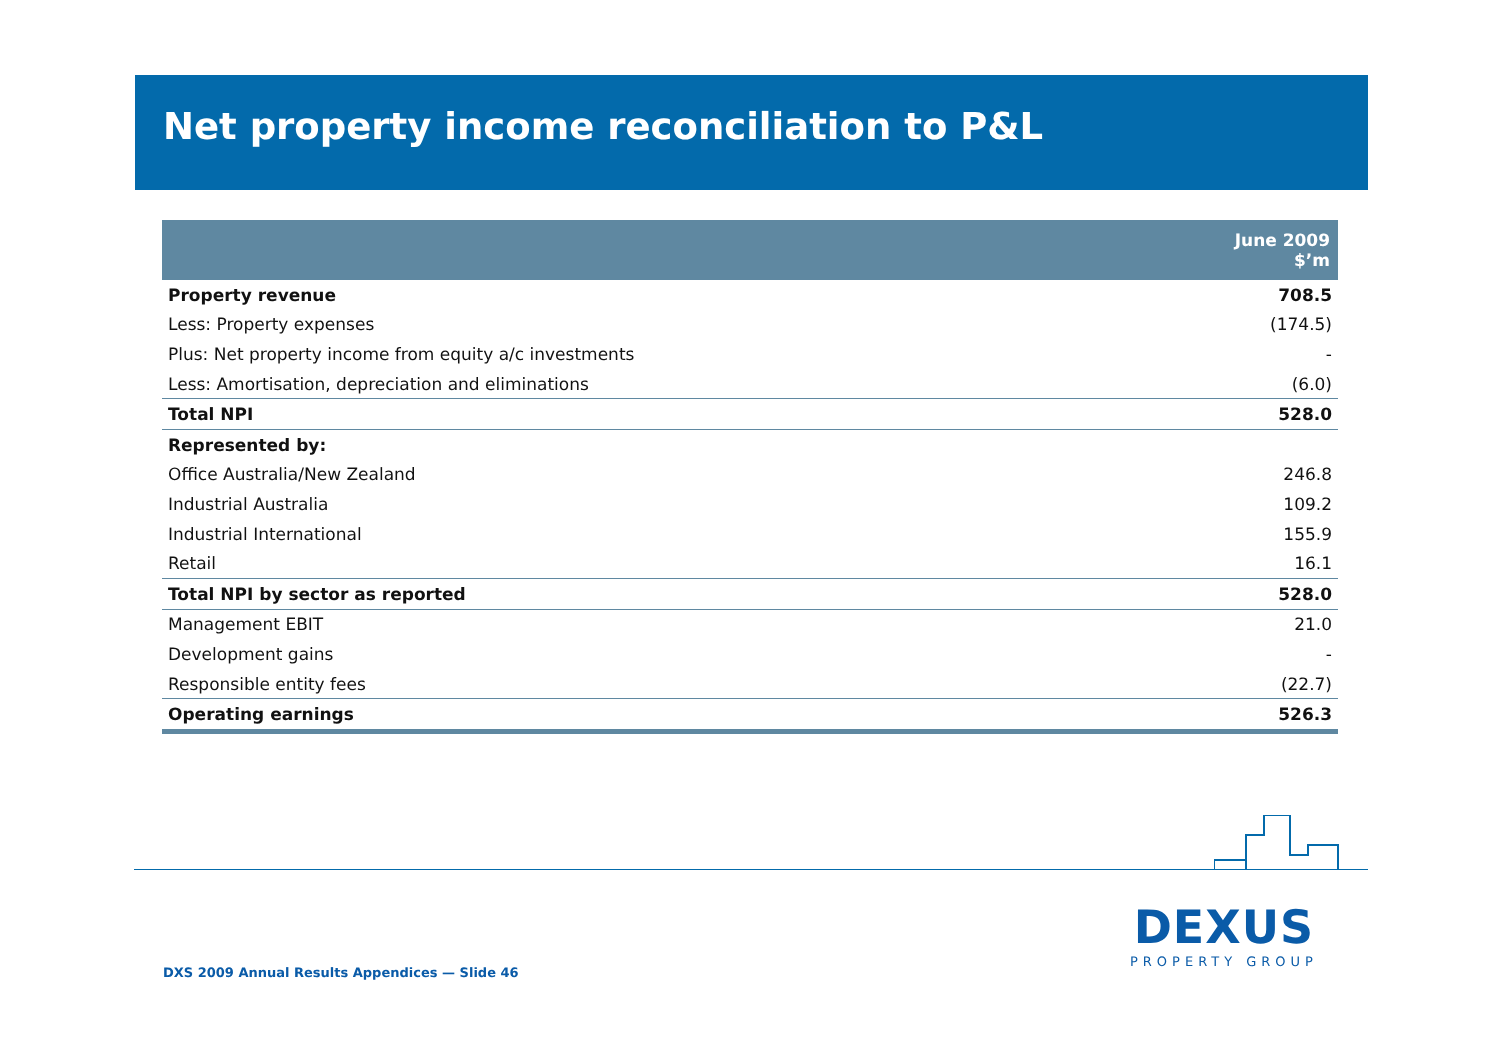Net property income reconciliation to P&L
| | June 2009 $’m |
| --- | --- |
| Property revenue | 708.5 |
| Less: Property expenses | (174.5) |
| Plus: Net property income from equity a/c investments | - |
| Less: Amortisation, depreciation and eliminations | (6.0) |
| Total NPI | 528.0 |
| Represented by: | |
| Office Australia/New Zealand | 246.8 |
| Industrial Australia | 109.2 |
| Industrial International | 155.9 |
| Retail | 16.1 |
| Total NPI by sector as reported | 528.0 |
| Management EBIT | 21.0 |
| Development gains | - |
| Responsible entity fees | (22.7) |
| Operating earnings | 526.3 |
DXS 2009 Annual Results Appendices — Slide 46
DEXUS
PROPERTY GROUP